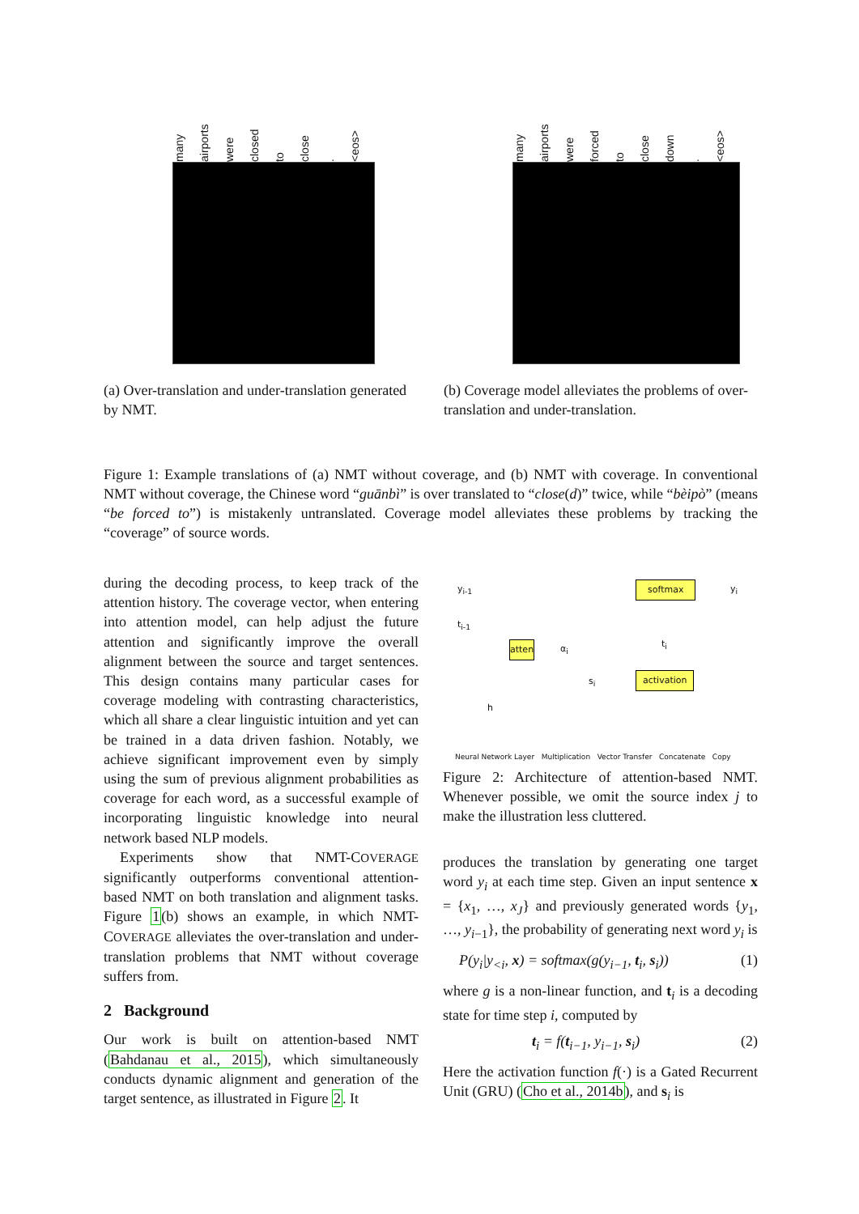many airports were closed to close. <eos>
(a) Over-translation and under-translation generated by NMT.
many airports were forced to close down. <eos>
(b) Coverage model alleviates the problems of over-translation and under-translation.
Figure 1: Example translations of (a) NMT without coverage, and (b) NMT with coverage. In conventional NMT without coverage, the Chinese word “guānbì” is over translated to “close(d)” twice, while “bèipò” (means “be forced to”) is mistakenly untranslated. Coverage model alleviates these problems by tracking the “coverage” of source words.
during the decoding process, to keep track of the attention history. The coverage vector, when entering into attention model, can help adjust the future attention and significantly improve the overall alignment between the source and target sentences. This design contains many particular cases for coverage modeling with contrasting characteristics, which all share a clear linguistic intuition and yet can be trained in a data driven fashion. Notably, we achieve significant improvement even by simply using the sum of previous alignment probabilities as coverage for each word, as a successful example of incorporating linguistic knowledge into neural network based NLP models.
Experiments show that NMT-COVERAGE significantly outperforms conventional attention-based NMT on both translation and alignment tasks. Figure 1(b) shows an example, in which NMT-COVERAGE alleviates the over-translation and under-translation problems that NMT without coverage suffers from.
2 Background
Our work is built on attention-based NMT (Bahdanau et al., 2015), which simultaneously conducts dynamic alignment and generation of the target sentence, as illustrated in Figure 2. It
y<sub>i-1</sub>
t<sub>i-1</sub>
softmax y<sub>i</sub>
atten α<sub>i</sub>
s<sub>i</sub>
t<sub>i</sub>
activation
h
Neural Network Layer Multiplication Vector Transfer Concatenate Copy
Figure 2: Architecture of attention-based NMT. Whenever possible, we omit the source index j to make the illustration less cluttered.
produces the translation by generating one target word y<sub>i</sub> at each time step. Given an input sentence x = {x<sub>1</sub>, …, x<sub>J</sub>} and previously generated words {y<sub>1</sub>, …, y<sub>i−1</sub>}, the probability of generating next word y<sub>i</sub> is
P(y<sub>i</sub>|y<sub><i</sub>, x) = softmax(g(y<sub>i−1</sub>, t<sub>i</sub>, s<sub>i</sub>)) (1)
where g is a non-linear function, and t<sub>i</sub> is a decoding state for time step i, computed by
t<sub>i</sub> = f(t<sub>i−1</sub>, y<sub>i−1</sub>, s<sub>i</sub>) (2)
Here the activation function f(·) is a Gated Recurrent Unit (GRU) (Cho et al., 2014b), and s<sub>i</sub> is